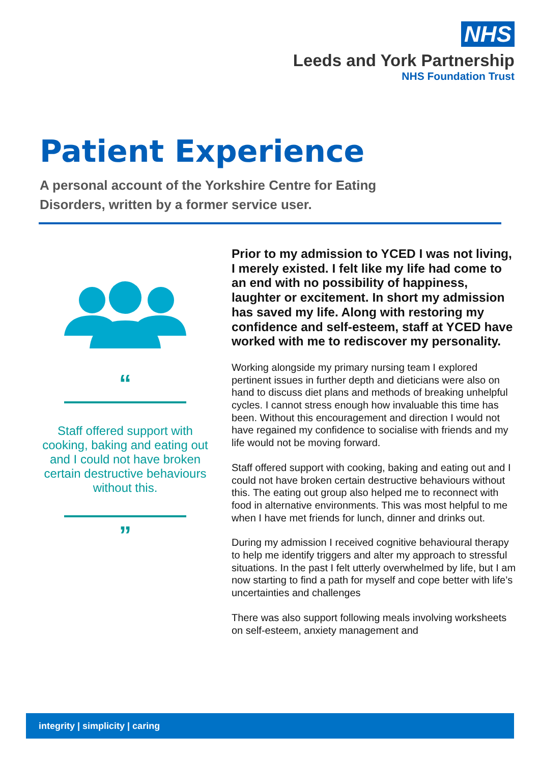NHS
Leeds and York Partnership
NHS Foundation Trust
Patient Experience
A personal account of the Yorkshire Centre for Eating Disorders, written by a former service user.
“
Staff offered support with cooking, baking and eating out and I could not have broken certain destructive behaviours without this.
”
Prior to my admission to YCED I was not living, I merely existed. I felt like my life had come to an end with no possibility of happiness, laughter or excitement. In short my admission has saved my life. Along with restoring my confidence and self-esteem, staff at YCED have worked with me to rediscover my personality.
Working alongside my primary nursing team I explored pertinent issues in further depth and dieticians were also on hand to discuss diet plans and methods of breaking unhelpful cycles. I cannot stress enough how invaluable this time has been. Without this encouragement and direction I would not have regained my confidence to socialise with friends and my life would not be moving forward.
Staff offered support with cooking, baking and eating out and I could not have broken certain destructive behaviours without this. The eating out group also helped me to reconnect with food in alternative environments. This was most helpful to me when I have met friends for lunch, dinner and drinks out.
During my admission I received cognitive behavioural therapy to help me identify triggers and alter my approach to stressful situations. In the past I felt utterly overwhelmed by life, but I am now starting to find a path for myself and cope better with life’s uncertainties and challenges
There was also support following meals involving worksheets on self-esteem, anxiety management and
integrity | simplicity | caring